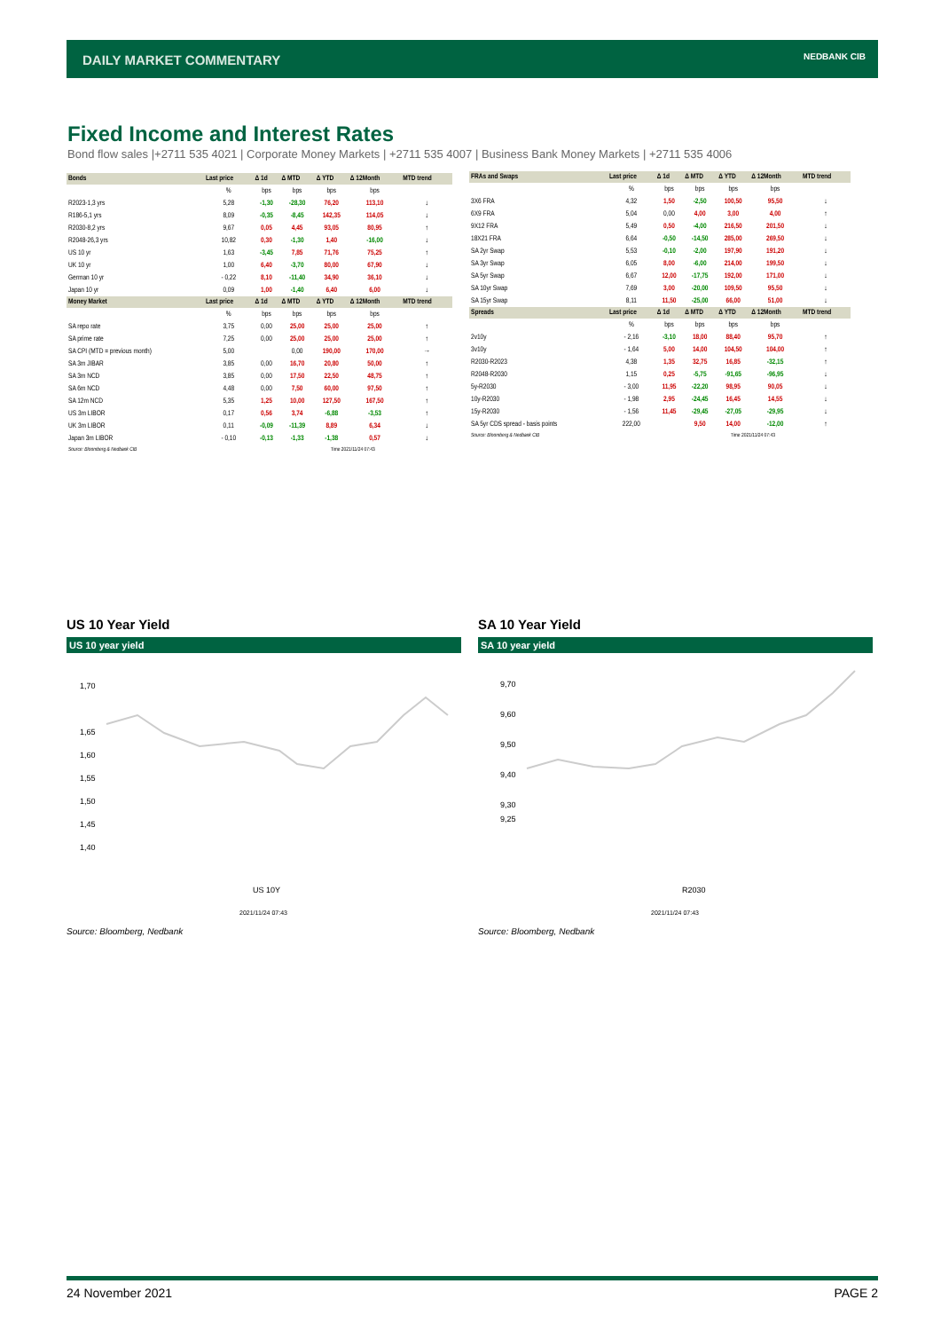DAILY MARKET COMMENTARY
NEDBANK CIB
Fixed Income and Interest Rates
Bond flow sales |+2711 535 4021 | Corporate Money Markets | +2711 535 4007 | Business Bank Money Markets | +2711 535 4006
| Bonds | Last price | Δ 1d | Δ MTD | Δ YTD | Δ 12Month | MTD trend |
| --- | --- | --- | --- | --- | --- | --- |
| | % | bps | bps | bps | bps | |
| R2023-1,3 yrs | 5,28 | -1,30 | -28,30 | 76,20 | 113,10 | ↓ |
| R186-5,1 yrs | 8,09 | -0,35 | -8,45 | 142,35 | 114,05 | ↓ |
| R2030-8,2 yrs | 9,67 | 0,05 | 4,45 | 93,05 | 80,95 | ↑ |
| R2048-26,3 yrs | 10,82 | 0,30 | -1,30 | 1,40 | -16,00 | ↓ |
| US 10 yr | 1,63 | -3,45 | 7,85 | 71,76 | 75,25 | ↑ |
| UK 10 yr | 1,00 | 6,40 | -3,70 | 80,00 | 67,90 | ↓ |
| German 10 yr | - 0,22 | 8,10 | -11,40 | 34,90 | 36,10 | ↓ |
| Japan 10 yr | 0,09 | 1,00 | -1,40 | 6,40 | 6,00 | ↓ |
| Money Market | Last price | Δ 1d | Δ MTD | Δ YTD | Δ 12Month | MTD trend |
| | % | bps | bps | bps | bps | |
| SA repo rate | 3,75 | 0,00 | 25,00 | 25,00 | 25,00 | ↑ |
| SA prime rate | 7,25 | 0,00 | 25,00 | 25,00 | 25,00 | ↑ |
| SA CPI (MTD = previous month) | 5,00 | | 0,00 | 190,00 | 170,00 | → |
| SA 3m JIBAR | 3,85 | 0,00 | 16,70 | 20,80 | 50,00 | ↑ |
| SA 3m NCD | 3,85 | 0,00 | 17,50 | 22,50 | 48,75 | ↑ |
| SA 6m NCD | 4,48 | 0,00 | 7,50 | 60,00 | 97,50 | ↑ |
| SA 12m NCD | 5,35 | 1,25 | 10,00 | 127,50 | 167,50 | ↑ |
| US 3m LIBOR | 0,17 | 0,56 | 3,74 | -6,88 | -3,53 | ↑ |
| UK 3m LIBOR | 0,11 | -0,09 | -11,39 | 8,89 | 6,34 | ↓ |
| Japan 3m LIBOR | - 0,10 | -0,13 | -1,33 | -1,38 | 0,57 | ↓ |
| Source: Bloomberg & Nedbank CIB | | Time 2021/11/24 07:43 | | | | |
| FRAs and Swaps | Last price | Δ 1d | Δ MTD | Δ YTD | Δ 12Month | MTD trend |
| --- | --- | --- | --- | --- | --- | --- |
| | % | bps | bps | bps | bps | |
| 3X6 FRA | 4,32 | 1,50 | -2,50 | 100,50 | 95,50 | ↓ |
| 6X9 FRA | 5,04 | 0,00 | 4,00 | 3,00 | 4,00 | ↑ |
| 9X12 FRA | 5,49 | 0,50 | -4,00 | 216,50 | 201,50 | ↓ |
| 18X21 FRA | 6,64 | -0,50 | -14,50 | 285,00 | 269,50 | ↓ |
| SA 2yr Swap | 5,53 | -0,10 | -2,00 | 197,90 | 191,20 | ↓ |
| SA 3yr Swap | 6,05 | 8,00 | -6,00 | 214,00 | 199,50 | ↓ |
| SA 5yr Swap | 6,67 | 12,00 | -17,75 | 192,00 | 171,00 | ↓ |
| SA 10yr Swap | 7,69 | 3,00 | -20,00 | 109,50 | 95,50 | ↓ |
| SA 15yr Swap | 8,11 | 11,50 | -25,00 | 66,00 | 51,00 | ↓ |
| Spreads | Last price | Δ 1d | Δ MTD | Δ YTD | Δ 12Month | MTD trend |
| | % | bps | bps | bps | bps | |
| 2v10y | - 2,16 | -3,10 | 18,00 | 88,40 | 95,70 | ↑ |
| 3v10y | - 1,64 | 5,00 | 14,00 | 104,50 | 104,00 | ↑ |
| R2030-R2023 | 4,38 | 1,35 | 32,75 | 16,85 | -32,15 | ↑ |
| R2048-R2030 | 1,15 | 0,25 | -5,75 | -91,65 | -96,95 | ↓ |
| 5y-R2030 | - 3,00 | 11,95 | -22,20 | 98,95 | 90,05 | ↓ |
| 10y-R2030 | - 1,98 | 2,95 | -24,45 | 16,45 | 14,55 | ↓ |
| 15y-R2030 | - 1,56 | 11,45 | -29,45 | -27,05 | -29,95 | ↓ |
| SA 5yr CDS spread - basis points | 222,00 | | 9,50 | 14,00 | -12,00 | ↑ |
| Source: Bloomberg & Nedbank CIB | | Time 2021/11/24 07:43 | | | | |
US 10 Year Yield
US 10 year yield
1,70
1,65
1,60
1,55
1,50
1,45
1,40
US 10Y
2021/11/24 07:43
Source: Bloomberg, Nedbank
SA 10 Year Yield
SA 10 year yield
9,70
9,60
9,50
9,40
9,30
9,25
R2030
2021/11/24 07:43
Source: Bloomberg, Nedbank
24 November 2021 PAGE 2